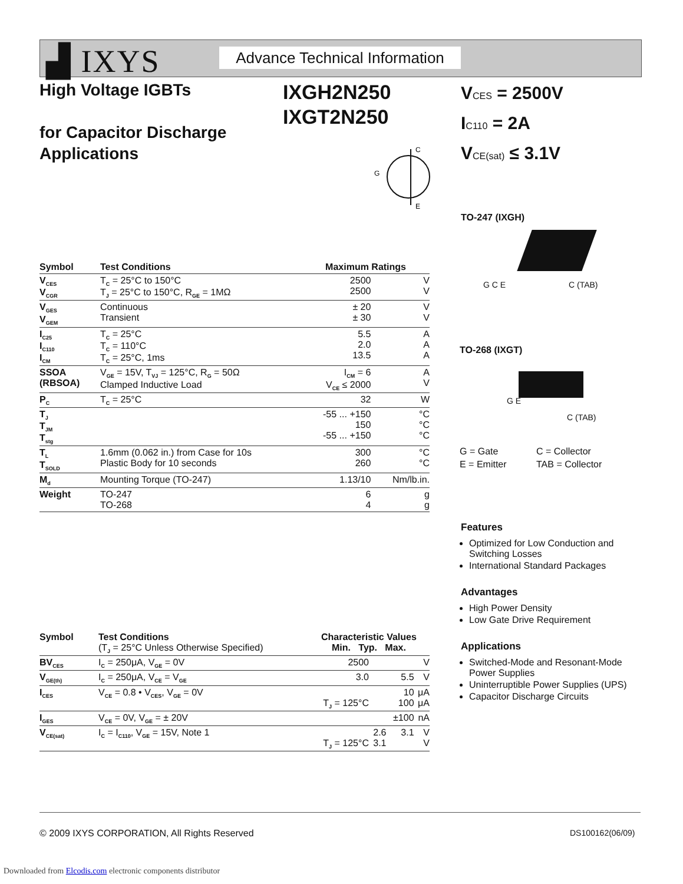▟ IXYS
Advance Technical Information
High Voltage IGBTs
for Capacitor Discharge
Applications
IXGH2N250
IXGT2N250
VCES = 2500V
IC110 = 2A
VCE(sat) ≤ 3.1V
C
E
G
TO-247 (IXGH)
G C E C (TAB)
TO-268 (IXGT)
G E
C (TAB)
| G = Gate | C = Collector |
| E = Emitter | TAB = Collector |
Features
Optimized for Low Conduction and Switching Losses
International Standard Packages
Advantages
High Power Density
Low Gate Drive Requirement
Applications
Switched-Mode and Resonant-Mode Power Supplies
Uninterruptible Power Supplies (UPS)
Capacitor Discharge Circuits
| Symbol | Test Conditions | Maximum Ratings | |
| --- | --- | --- | --- |
| V<sub>CES</sub> V<sub>CGR</sub> | T<sub>C</sub> = 25°C to 150°C T<sub>J</sub> = 25°C to 150°C, R<sub>GE</sub> = 1MΩ | 2500 2500 | V V |
| V<sub>GES</sub> V<sub>GEM</sub> | Continuous Transient | ± 20 ± 30 | V V |
| I<sub>C25</sub> I<sub>C110</sub> I<sub>CM</sub> | T<sub>C</sub> = 25°C T<sub>C</sub> = 110°C T<sub>C</sub> = 25°C, 1ms | 5.5 2.0 13.5 | A A A |
| SSOA (RBSOA) | V<sub>GE</sub> = 15V, T<sub>VJ</sub> = 125°C, R<sub>G</sub> = 50Ω Clamped Inductive Load | I<sub>CM</sub> = 6 V<sub>CE</sub> ≤ 2000 | A V |
| P<sub>C</sub> | T<sub>C</sub> = 25°C | 32 | W |
| T<sub>J</sub> T<sub>JM</sub> T<sub>stg</sub> | | -55 ... +150 150 -55 ... +150 | °C °C °C |
| T<sub>L</sub> T<sub>SOLD</sub> | 1.6mm (0.062 in.) from Case for 10s Plastic Body for 10 seconds | 300 260 | °C °C |
| M<sub>d</sub> | Mounting Torque (TO-247) | 1.13/10 | Nm/lb.in. |
| Weight | TO-247 TO-268 | 6 4 | g g |
| Symbol | Test Conditions (T<sub>J</sub> = 25°C Unless Otherwise Specified) | Characteristic Values Min. Typ. Max. | | | |
| --- | --- | --- | --- | --- | --- |
| BV<sub>CES</sub> | I<sub>C</sub> = 250μA, V<sub>GE</sub> = 0V | 2500 | | | V |
| V<sub>GE(th)</sub> | I<sub>C</sub> = 250μA, V<sub>CE</sub> = V<sub>GE</sub> | 3.0 | | 5.5 | V |
| I<sub>CES</sub> | V<sub>CE</sub> = 0.8 • V<sub>CES</sub>, V<sub>GE</sub> = 0V | T<sub>J</sub> = 125°C | | 10 100 | μA μA |
| I<sub>GES</sub> | V<sub>CE</sub> = 0V, V<sub>GE</sub> = ± 20V | | | ±100 | nA |
| V<sub>CE(sat)</sub> | I<sub>C</sub> = I<sub>C110</sub>, V<sub>GE</sub> = 15V, Note 1 | T<sub>J</sub> = 125°C | 2.6 3.1 | 3.1 | V V |
© 2009 IXYS CORPORATION, All Rights Reserved
DS100162(06/09)
Downloaded from Elcodis.com electronic components distributor